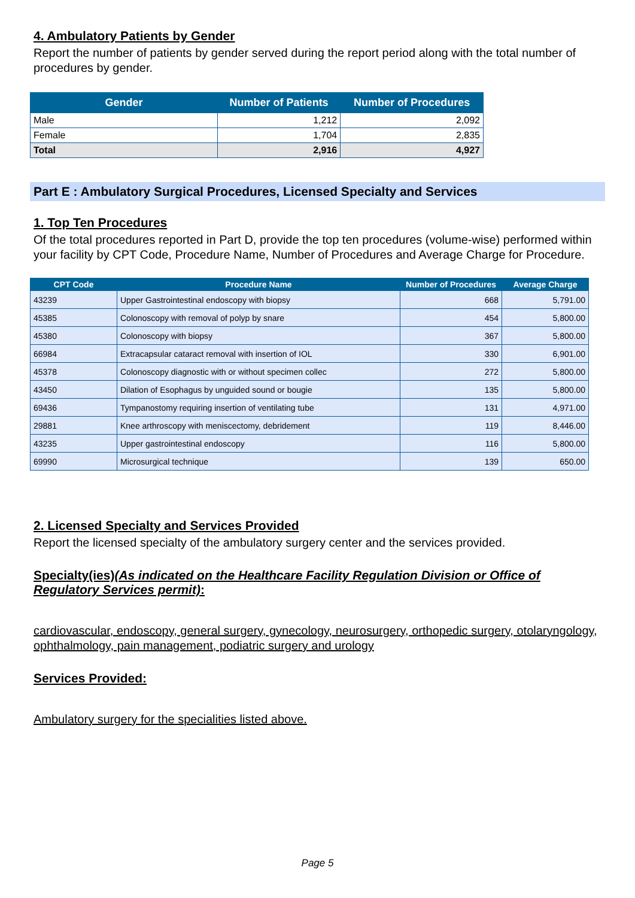4. Ambulatory Patients by Gender
Report the number of patients by gender served during the report period along with the total number of procedures by gender.
| Gender | Number of Patients | Number of Procedures |
| --- | --- | --- |
| Male | 1,212 | 2,092 |
| Female | 1,704 | 2,835 |
| Total | 2,916 | 4,927 |
Part E : Ambulatory Surgical Procedures, Licensed Specialty and Services
1. Top Ten Procedures
Of the total procedures reported in Part D, provide the top ten procedures (volume-wise) performed within your facility by CPT Code, Procedure Name, Number of Procedures and Average Charge for Procedure.
| CPT Code | Procedure Name | Number of Procedures | Average Charge |
| --- | --- | --- | --- |
| 43239 | Upper Gastrointestinal endoscopy with biopsy | 668 | 5,791.00 |
| 45385 | Colonoscopy with removal of polyp by snare | 454 | 5,800.00 |
| 45380 | Colonoscopy with biopsy | 367 | 5,800.00 |
| 66984 | Extracapsular cataract removal with insertion of IOL | 330 | 6,901.00 |
| 45378 | Colonoscopy diagnostic with or without specimen collec | 272 | 5,800.00 |
| 43450 | Dilation of Esophagus by unguided sound or bougie | 135 | 5,800.00 |
| 69436 | Tympanostomy requiring insertion of ventilating tube | 131 | 4,971.00 |
| 29881 | Knee arthroscopy with meniscectomy, debridement | 119 | 8,446.00 |
| 43235 | Upper gastrointestinal endoscopy | 116 | 5,800.00 |
| 69990 | Microsurgical technique | 139 | 650.00 |
2. Licensed Specialty and Services Provided
Report the licensed specialty of the ambulatory surgery center and the services provided.
Specialty(ies)(As indicated on the Healthcare Facility Regulation Division or Office of Regulatory Services permit):
cardiovascular, endoscopy, general surgery, gynecology, neurosurgery, orthopedic surgery, otolaryngology, ophthalmology, pain management, podiatric surgery and urology
Services Provided:
Ambulatory surgery for the specialities listed above.
Page 5